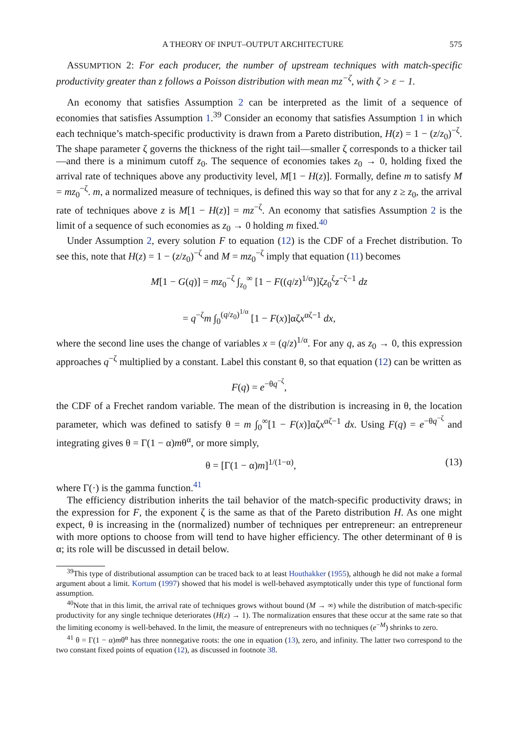A THEORY OF INPUT–OUTPUT ARCHITECTURE 575
ASSUMPTION 2: For each producer, the number of upstream techniques with match-specific productivity greater than z follows a Poisson distribution with mean mz<sup>−ζ</sup>, with ζ > ε − 1.
An economy that satisfies Assumption 2 can be interpreted as the limit of a sequence of economies that satisfies Assumption 1.<sup>39</sup> Consider an economy that satisfies Assumption 1 in which each technique’s match-specific productivity is drawn from a Pareto distribution, H(z) = 1 − (z/z<sub>0</sub>)<sup>−ζ</sup>. The shape parameter ζ governs the thickness of the right tail—smaller ζ corresponds to a thicker tail—and there is a minimum cutoff z<sub>0</sub>. The sequence of economies takes z<sub>0</sub> → 0, holding fixed the arrival rate of techniques above any productivity level, M[1 − H(z)]. Formally, define m to satisfy M = mz<sub>0</sub><sup>−ζ</sup>. m, a normalized measure of techniques, is defined this way so that for any z ≥ z<sub>0</sub>, the arrival rate of techniques above z is M[1 − H(z)] = mz<sup>−ζ</sup>. An economy that satisfies Assumption 2 is the limit of a sequence of such economies as z<sub>0</sub> → 0 holding m fixed.<sup>40</sup>
Under Assumption 2, every solution F to equation (12) is the CDF of a Frechet distribution. To see this, note that H(z) = 1 − (z/z<sub>0</sub>)<sup>−ζ</sup> and M = mz<sub>0</sub><sup>−ζ</sup> imply that equation (11) becomes
M[1 − G(q)] = mz<sub>0</sub><sup>−ζ</sup> ∫<sub>z<sub>0</sub></sub><sup>∞</sup> [1 − F((q/z)<sup>1/α</sup>)]ζz<sub>0</sub><sup>ζ</sup>z<sup>−ζ−1</sup> dz
= q<sup>−ζ</sup>m ∫<sub>0</sub><sup>(q/z<sub>0</sub>)<sup>1/α</sup></sup> [1 − F(x)]αζx<sup>αζ−1</sup> dx,
where the second line uses the change of variables x = (q/z)<sup>1/α</sup>. For any q, as z<sub>0</sub> → 0, this expression approaches q<sup>−ζ</sup> multiplied by a constant. Label this constant θ, so that equation (12) can be written as
F(q) = e<sup>−θq<sup>−ζ</sup></sup>,
the CDF of a Frechet random variable. The mean of the distribution is increasing in θ, the location parameter, which was defined to satisfy θ = m ∫<sub>0</sub><sup>∞</sup>[1 − F(x)]αζx<sup>αζ−1</sup> dx. Using F(q) = e<sup>−θq<sup>−ζ</sup></sup> and integrating gives θ = Γ(1 − α)mθ<sup>α</sup>, or more simply,
θ = [Γ(1 − α)m]<sup>1/(1−α)</sup>, (13)
where Γ(·) is the gamma function.<sup>41</sup>
The efficiency distribution inherits the tail behavior of the match-specific productivity draws; in the expression for F, the exponent ζ is the same as that of the Pareto distribution H. As one might expect, θ is increasing in the (normalized) number of techniques per entrepreneur: an entrepreneur with more options to choose from will tend to have higher efficiency. The other determinant of θ is α; its role will be discussed in detail below.
<sup>39</sup> This type of distributional assumption can be traced back to at least Houthakker (1955), although he did not make a formal argument about a limit. Kortum (1997) showed that his model is well-behaved asymptotically under this type of functional form assumption.
<sup>40</sup> Note that in this limit, the arrival rate of techniques grows without bound (M → ∞) while the distribution of match-specific productivity for any single technique deteriorates (H(z) → 1). The normalization ensures that these occur at the same rate so that the limiting economy is well-behaved. In the limit, the measure of entrepreneurs with no techniques (e<sup>−M</sup>) shrinks to zero.
<sup>41</sup> θ = Γ(1 − α)mθ<sup>α</sup> has three nonnegative roots: the one in equation (13), zero, and infinity. The latter two correspond to the two constant fixed points of equation (12), as discussed in footnote 38.